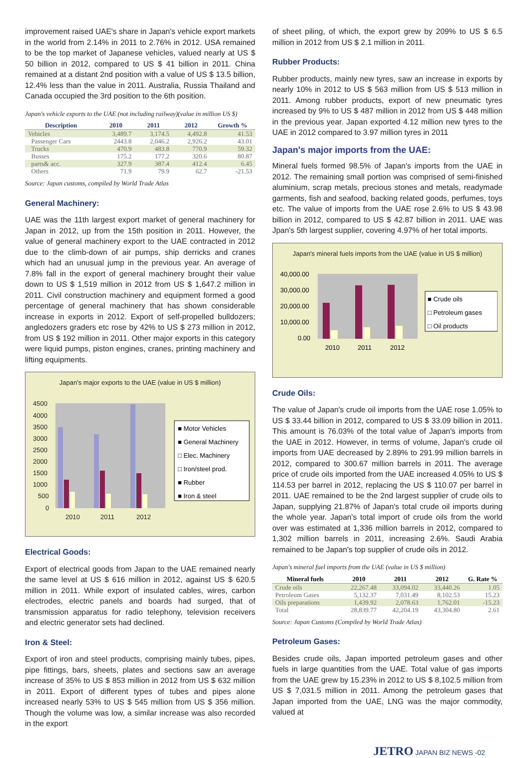improvement raised UAE's share in Japan's vehicle export markets in the world from 2.14% in 2011 to 2.76% in 2012. USA remained to be the top market of Japanese vehicles, valued nearly at US $ 50 billion in 2012, compared to US $ 41 billion in 2011. China remained at a distant 2nd position with a value of US $ 13.5 billion, 12.4% less than the value in 2011. Australia, Russia Thailand and Canada occupied the 3rd position to the 6th position.
Japan's vehicle exports to the UAE (not including railway)(value in million US $)
| Description | 2010 | 2011 | 2012 | Growth % |
| --- | --- | --- | --- | --- |
| Vehicles | 3,489.7 | 3,174.5 | 4,492.8 | 41.53 |
| Passenger Cars | 2443.8 | 2,046.2 | 2,926.2 | 43.01 |
| Trucks | 470.9 | 483.8 | 770.9 | 59.32 |
| Busses | 175.2 | 177.2 | 320.6 | 80.87 |
| parts& acc. | 327.9 | 387.4 | 412.4 | 6.45 |
| Others | 71.9 | 79.9 | 62.7 | -21.53 |
Source: Japan customs, compiled by World Trade Atlas
General Machinery:
UAE was the 11th largest export market of general machinery for Japan in 2012, up from the 15th position in 2011. However, the value of general machinery export to the UAE contracted in 2012 due to the climb-down of air pumps, ship derricks and cranes which had an unusual jump in the previous year. An average of 7.8% fall in the export of general machinery brought their value down to US $ 1,519 million in 2012 from US $ 1,647.2 million in 2011. Civil construction machinery and equipment formed a good percentage of general machinery that has shown considerable increase in exports in 2012. Export of self-propelled bulldozers; angledozers graders etc rose by 42% to US $ 273 million in 2012, from US $ 192 million in 2011. Other major exports in this category were liquid pumps, piston engines, cranes, printing machinery and lifting equipments.
Japan's major exports to the UAE (value in US $ million)
4500
4000
3500
3000
2500
2000
1500
1000
500
0
2010
2011
2012
■ Motor Vehicles
■ General Machinery
□ Elec. Machinery
□ Iron/steel prod.
■ Rubber
■ Iron & steel
Electrical Goods:
Export of electrical goods from Japan to the UAE remained nearly the same level at US $ 616 million in 2012, against US $ 620.5 million in 2011. While export of insulated cables, wires, carbon electrodes, electric panels and boards had surged, that of transmission apparatus for radio telephony, television receivers and electric generator sets had declined.
Iron & Steel:
Export of iron and steel products, comprising mainly tubes, pipes, pipe fittings, bars, sheets, plates and sections saw an average increase of 35% to US $ 853 million in 2012 from US $ 632 million in 2011. Export of different types of tubes and pipes alone increased nearly 53% to US $ 545 million from US $ 356 million. Though the volume was low, a similar increase was also recorded in the export
of sheet piling, of which, the export grew by 209% to US $ 6.5 million in 2012 from US $ 2.1 million in 2011.
Rubber Products:
Rubber products, mainly new tyres, saw an increase in exports by nearly 10% in 2012 to US $ 563 million from US $ 513 million in 2011. Among rubber products, export of new pneumatic tyres increased by 9% to US $ 487 million in 2012 from US $ 448 million in the previous year. Japan exported 4.12 million new tyres to the UAE in 2012 compared to 3.97 million tyres in 2011
Japan's major imports from the UAE:
Mineral fuels formed 98.5% of Japan's imports from the UAE in 2012. The remaining small portion was comprised of semi-finished aluminium, scrap metals, precious stones and metals, readymade garments, fish and seafood, backing related goods, perfumes, toys etc. The value of imports from the UAE rose 2.6% to US $ 43.98 billion in 2012, compared to US $ 42.87 billion in 2011. UAE was Jpan's 5th largest supplier, covering 4.97% of her total imports.
Japan's mineral fuels imports from the UAE (value in US $ million)
40,000.00
30,000.00
20,000.00
10,000.00
0.00
2010
2011
2012
■ Crude oils
□ Petroleum gases
□ Oil products
Crude Oils:
The value of Japan's crude oil imports from the UAE rose 1.05% to US $ 33.44 billion in 2012, compared to US $ 33.09 billion in 2011. This amount is 76.03% of the total value of Japan's imports from the UAE in 2012. However, in terms of volume, Japan's crude oil imports from UAE decreased by 2.89% to 291.99 million barrels in 2012, compared to 300.67 million barrels in 2011. The average price of crude oils imported from the UAE increased 4.05% to US $ 114.53 per barrel in 2012, replacing the US $ 110.07 per barrel in 2011. UAE remained to be the 2nd largest supplier of crude oils to Japan, supplying 21.87% of Japan's total crude oil imports during the whole year. Japan's total import of crude oils from the world over was estimated at 1,336 million barrels in 2012, compared to 1,302 million barrels in 2011, increasing 2.6%. Saudi Arabia remained to be Japan's top supplier of crude oils in 2012.
Japan's mineral fuel imports from the UAE (value in US $ million)
| Mineral fuels | 2010 | 2011 | 2012 | G. Rate % |
| --- | --- | --- | --- | --- |
| Crude oils | 22,267.48 | 33,094.02 | 33,440.26 | 1.05 |
| Petroleum Gases | 5,132.37 | 7,031.49 | 8,102.53 | 15.23 |
| Oils preparations | 1,439.92 | 2,078.63 | 1,762.01 | -15.23 |
| Total | 28,839.77 | 42,204.19 | 43,304.80 | 2.61 |
Source: Japan Customs (Compiled by World Trade Atlas)
Petroleum Gases:
Besides crude oils, Japan imported petroleum gases and other fuels in large quantities from the UAE. Total value of gas imports from the UAE grew by 15.23% in 2012 to US $ 8,102.5 million from US $ 7,031.5 million in 2011. Among the petroleum gases that Japan imported from the UAE, LNG was the major commodity, valued at
JETRO JAPAN BIZ NEWS -02